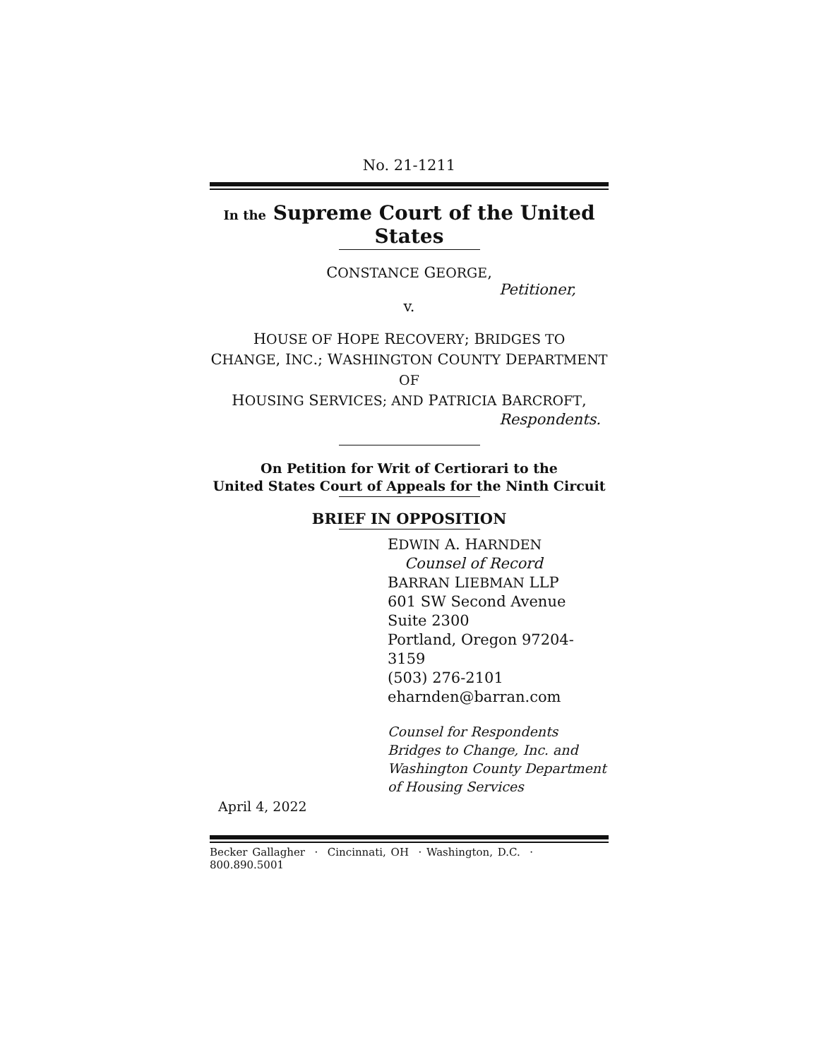No. 21-1211
In the Supreme Court of the United States
CONSTANCE GEORGE,
Petitioner,
v.
HOUSE OF HOPE RECOVERY; BRIDGES TO
CHANGE, INC.; WASHINGTON COUNTY DEPARTMENT OF
HOUSING SERVICES; AND PATRICIA BARCROFT,
Respondents.
On Petition for Writ of Certiorari to the
United States Court of Appeals for the Ninth Circuit
BRIEF IN OPPOSITION
EDWIN A. HARNDEN
Counsel of Record
BARRAN LIEBMAN LLP
601 SW Second Avenue
Suite 2300
Portland, Oregon 97204-3159
(503) 276-2101
eharnden@barran.com
Counsel for Respondents
Bridges to Change, Inc. and
Washington County Department
of Housing Services
April 4, 2022
Becker Gallagher · Cincinnati, OH · Washington, D.C. · 800.890.5001